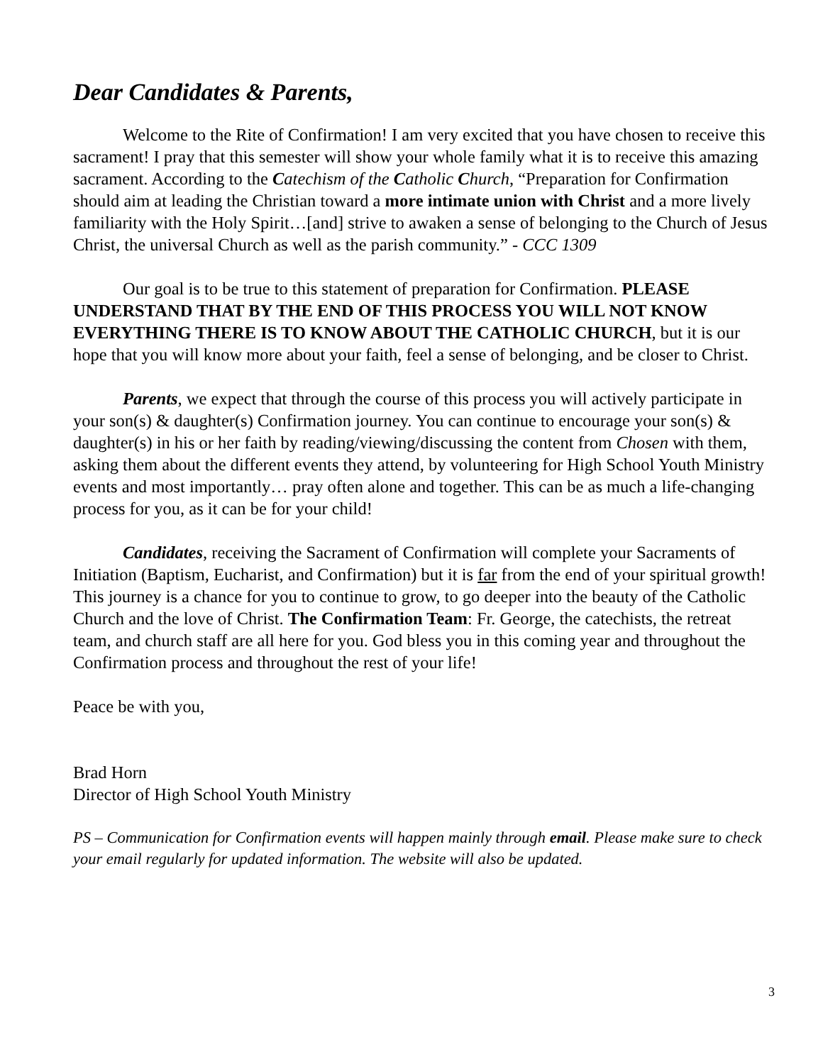Dear Candidates & Parents,
Welcome to the Rite of Confirmation! I am very excited that you have chosen to receive this sacrament! I pray that this semester will show your whole family what it is to receive this amazing sacrament. According to the Catechism of the Catholic Church, “Preparation for Confirmation should aim at leading the Christian toward a more intimate union with Christ and a more lively familiarity with the Holy Spirit…[and] strive to awaken a sense of belonging to the Church of Jesus Christ, the universal Church as well as the parish community.” - CCC 1309
Our goal is to be true to this statement of preparation for Confirmation. PLEASE UNDERSTAND THAT BY THE END OF THIS PROCESS YOU WILL NOT KNOW EVERYTHING THERE IS TO KNOW ABOUT THE CATHOLIC CHURCH, but it is our hope that you will know more about your faith, feel a sense of belonging, and be closer to Christ.
Parents, we expect that through the course of this process you will actively participate in your son(s) & daughter(s) Confirmation journey. You can continue to encourage your son(s) & daughter(s) in his or her faith by reading/viewing/discussing the content from Chosen with them, asking them about the different events they attend, by volunteering for High School Youth Ministry events and most importantly… pray often alone and together. This can be as much a life-changing process for you, as it can be for your child!
Candidates, receiving the Sacrament of Confirmation will complete your Sacraments of Initiation (Baptism, Eucharist, and Confirmation) but it is far from the end of your spiritual growth! This journey is a chance for you to continue to grow, to go deeper into the beauty of the Catholic Church and the love of Christ. The Confirmation Team: Fr. George, the catechists, the retreat team, and church staff are all here for you. God bless you in this coming year and throughout the Confirmation process and throughout the rest of your life!
Peace be with you,
Brad Horn
Director of High School Youth Ministry
PS – Communication for Confirmation events will happen mainly through email. Please make sure to check your email regularly for updated information. The website will also be updated.
3